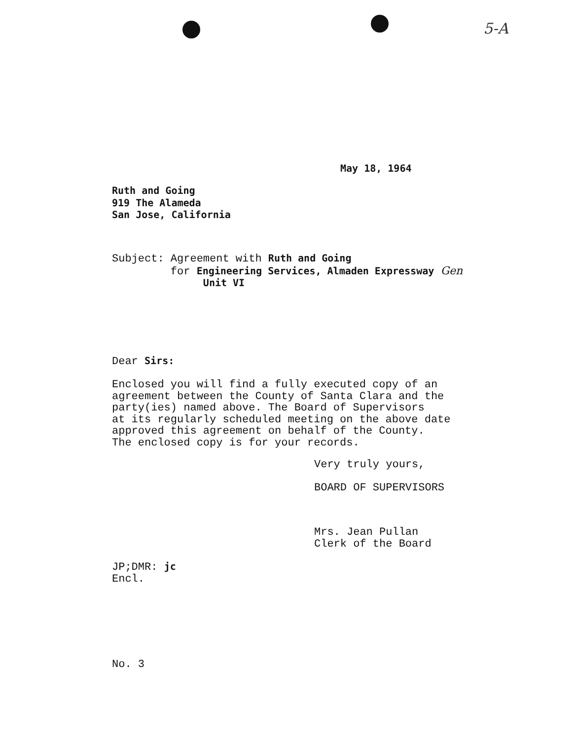5-A
May 18, 1964
Ruth and Going
919 The Alameda
San Jose, California
Subject: Agreement with Ruth and Going
for Engineering Services, Almaden Expressway Gen
Unit VI
Dear Sirs:
Enclosed you will find a fully executed copy of an
agreement between the County of Santa Clara and the
party(ies) named above. The Board of Supervisors
at its regularly scheduled meeting on the above date
approved this agreement on behalf of the County.
The enclosed copy is for your records.
Very truly yours,
BOARD OF SUPERVISORS
Mrs. Jean Pullan
Clerk of the Board
JP;DMR: jc
Encl.
No. 3